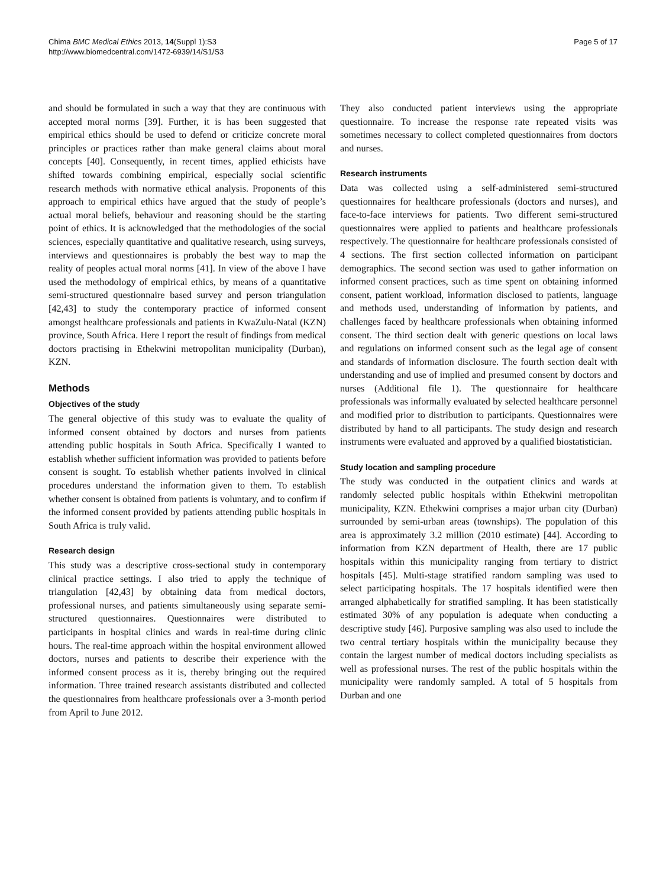Chima BMC Medical Ethics 2013, 14(Suppl 1):S3
http://www.biomedcentral.com/1472-6939/14/S1/S3
Page 5 of 17
and should be formulated in such a way that they are continuous with accepted moral norms [39]. Further, it is has been suggested that empirical ethics should be used to defend or criticize concrete moral principles or practices rather than make general claims about moral concepts [40]. Consequently, in recent times, applied ethicists have shifted towards combining empirical, especially social scientific research methods with normative ethical analysis. Proponents of this approach to empirical ethics have argued that the study of people’s actual moral beliefs, behaviour and reasoning should be the starting point of ethics. It is acknowledged that the methodologies of the social sciences, especially quantitative and qualitative research, using surveys, interviews and questionnaires is probably the best way to map the reality of peoples actual moral norms [41]. In view of the above I have used the methodology of empirical ethics, by means of a quantitative semi-structured questionnaire based survey and person triangulation [42,43] to study the contemporary practice of informed consent amongst healthcare professionals and patients in KwaZulu-Natal (KZN) province, South Africa. Here I report the result of findings from medical doctors practising in Ethekwini metropolitan municipality (Durban), KZN.
Methods
Objectives of the study
The general objective of this study was to evaluate the quality of informed consent obtained by doctors and nurses from patients attending public hospitals in South Africa. Specifically I wanted to establish whether sufficient information was provided to patients before consent is sought. To establish whether patients involved in clinical procedures understand the information given to them. To establish whether consent is obtained from patients is voluntary, and to confirm if the informed consent provided by patients attending public hospitals in South Africa is truly valid.
Research design
This study was a descriptive cross-sectional study in contemporary clinical practice settings. I also tried to apply the technique of triangulation [42,43] by obtaining data from medical doctors, professional nurses, and patients simultaneously using separate semi-structured questionnaires. Questionnaires were distributed to participants in hospital clinics and wards in real-time during clinic hours. The real-time approach within the hospital environment allowed doctors, nurses and patients to describe their experience with the informed consent process as it is, thereby bringing out the required information. Three trained research assistants distributed and collected the questionnaires from healthcare professionals over a 3-month period from April to June 2012.
They also conducted patient interviews using the appropriate questionnaire. To increase the response rate repeated visits was sometimes necessary to collect completed questionnaires from doctors and nurses.
Research instruments
Data was collected using a self-administered semi-structured questionnaires for healthcare professionals (doctors and nurses), and face-to-face interviews for patients. Two different semi-structured questionnaires were applied to patients and healthcare professionals respectively. The questionnaire for healthcare professionals consisted of 4 sections. The first section collected information on participant demographics. The second section was used to gather information on informed consent practices, such as time spent on obtaining informed consent, patient workload, information disclosed to patients, language and methods used, understanding of information by patients, and challenges faced by healthcare professionals when obtaining informed consent. The third section dealt with generic questions on local laws and regulations on informed consent such as the legal age of consent and standards of information disclosure. The fourth section dealt with understanding and use of implied and presumed consent by doctors and nurses (Additional file 1). The questionnaire for healthcare professionals was informally evaluated by selected healthcare personnel and modified prior to distribution to participants. Questionnaires were distributed by hand to all participants. The study design and research instruments were evaluated and approved by a qualified biostatistician.
Study location and sampling procedure
The study was conducted in the outpatient clinics and wards at randomly selected public hospitals within Ethekwini metropolitan municipality, KZN. Ethekwini comprises a major urban city (Durban) surrounded by semi-urban areas (townships). The population of this area is approximately 3.2 million (2010 estimate) [44]. According to information from KZN department of Health, there are 17 public hospitals within this municipality ranging from tertiary to district hospitals [45]. Multi-stage stratified random sampling was used to select participating hospitals. The 17 hospitals identified were then arranged alphabetically for stratified sampling. It has been statistically estimated 30% of any population is adequate when conducting a descriptive study [46]. Purposive sampling was also used to include the two central tertiary hospitals within the municipality because they contain the largest number of medical doctors including specialists as well as professional nurses. The rest of the public hospitals within the municipality were randomly sampled. A total of 5 hospitals from Durban and one